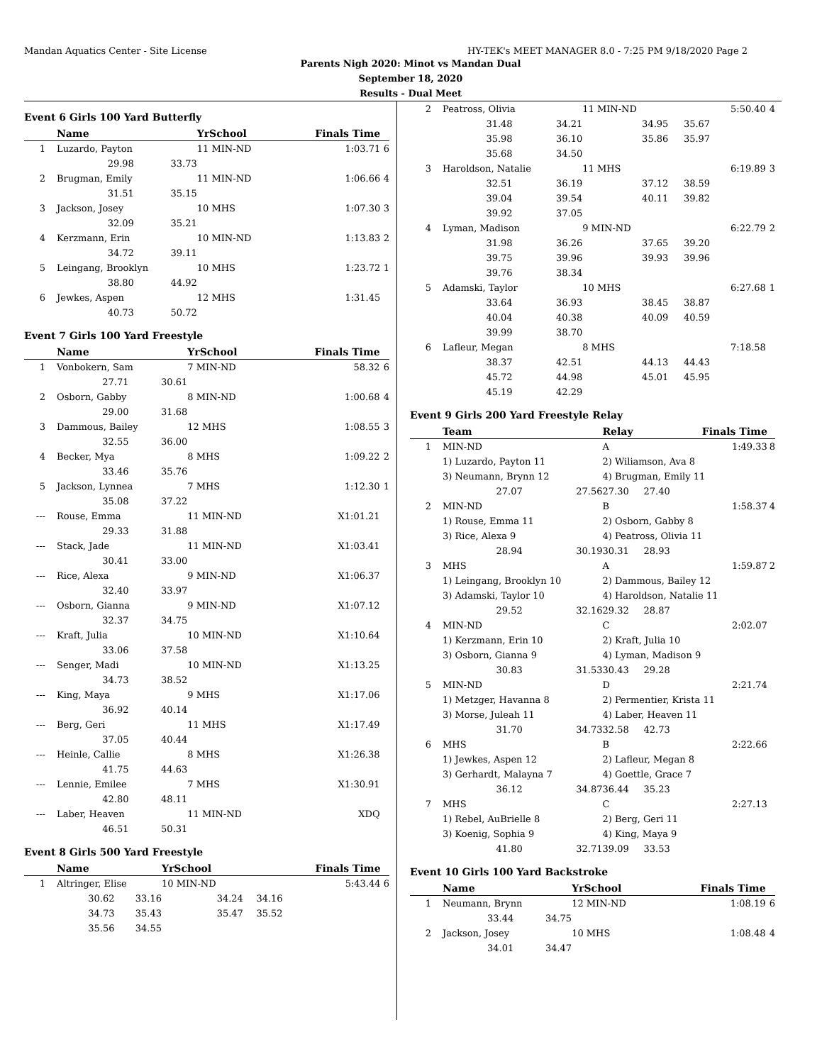Mandan Aquatics Center - Site License HY-TEK's MEET MANAGER 8.0 - 7:25 PM 9/18/2020 Page 2
Parents Nigh 2020: Minot vs Mandan Dual
September 18, 2020
Results - Dual Meet
Event 6 Girls 100 Yard Butterfly
| | Name | | YrSchool | | Finals Time | |
| --- | --- | --- | --- | --- | --- | --- |
| 1 | Luzardo, Payton | | 11 MIN-ND | | 1:03.71 | 6 |
| | 29.98 | 33.73 | | | | |
| 2 | Brugman, Emily | | 11 MIN-ND | | 1:06.66 | 4 |
| | 31.51 | 35.15 | | | | |
| 3 | Jackson, Josey | | 10 MHS | | 1:07.30 | 3 |
| | 32.09 | 35.21 | | | | |
| 4 | Kerzmann, Erin | | 10 MIN-ND | | 1:13.83 | 2 |
| | 34.72 | 39.11 | | | | |
| 5 | Leingang, Brooklyn | | 10 MHS | | 1:23.72 | 1 |
| | 38.80 | 44.92 | | | | |
| 6 | Jewkes, Aspen | | 12 MHS | | 1:31.45 | |
| | 40.73 | 50.72 | | | | |
Event 7 Girls 100 Yard Freestyle
| | Name | | YrSchool | | Finals Time | |
| --- | --- | --- | --- | --- | --- | --- |
| 1 | Vonbokern, Sam | | 7 MIN-ND | | 58.32 | 6 |
| | 27.71 | 30.61 | | | | |
| 2 | Osborn, Gabby | | 8 MIN-ND | | 1:00.68 | 4 |
| | 29.00 | 31.68 | | | | |
| 3 | Dammous, Bailey | | 12 MHS | | 1:08.55 | 3 |
| | 32.55 | 36.00 | | | | |
| 4 | Becker, Mya | | 8 MHS | | 1:09.22 | 2 |
| | 33.46 | 35.76 | | | | |
| 5 | Jackson, Lynnea | | 7 MHS | | 1:12.30 | 1 |
| | 35.08 | 37.22 | | | | |
| --- | Rouse, Emma | | 11 MIN-ND | | X1:01.21 | |
| | 29.33 | 31.88 | | | | |
| --- | Stack, Jade | | 11 MIN-ND | | X1:03.41 | |
| | 30.41 | 33.00 | | | | |
| --- | Rice, Alexa | | 9 MIN-ND | | X1:06.37 | |
| | 32.40 | 33.97 | | | | |
| --- | Osborn, Gianna | | 9 MIN-ND | | X1:07.12 | |
| | 32.37 | 34.75 | | | | |
| --- | Kraft, Julia | | 10 MIN-ND | | X1:10.64 | |
| | 33.06 | 37.58 | | | | |
| --- | Senger, Madi | | 10 MIN-ND | | X1:13.25 | |
| | 34.73 | 38.52 | | | | |
| --- | King, Maya | | 9 MHS | | X1:17.06 | |
| | 36.92 | 40.14 | | | | |
| --- | Berg, Geri | | 11 MHS | | X1:17.49 | |
| | 37.05 | 40.44 | | | | |
| --- | Heinle, Callie | | 8 MHS | | X1:26.38 | |
| | 41.75 | 44.63 | | | | |
| --- | Lennie, Emilee | | 7 MHS | | X1:30.91 | |
| | 42.80 | 48.11 | | | | |
| --- | Laber, Heaven | | 11 MIN-ND | | XDQ | |
| | 46.51 | 50.31 | | | | |
Event 8 Girls 500 Yard Freestyle
| | Name | | YrSchool | | Finals Time | |
| --- | --- | --- | --- | --- | --- | --- |
| 1 | Altringer, Elise | | 10 MIN-ND | | 5:43.44 | 6 |
| | 30.62 | 33.16 | 34.24 | 34.16 | | |
| | 34.73 | 35.43 | 35.47 | 35.52 | | |
| | 35.56 | 34.55 | | | | |
| 2 | Peatross, Olivia | | 11 MIN-ND | | 5:50.40 | 4 |
| | 31.48 | 34.21 | 34.95 | 35.67 | | |
| | 35.98 | 36.10 | 35.86 | 35.97 | | |
| | 35.68 | 34.50 | | | | |
| 3 | Haroldson, Natalie | | 11 MHS | | 6:19.89 | 3 |
| | 32.51 | 36.19 | 37.12 | 38.59 | | |
| | 39.04 | 39.54 | 40.11 | 39.82 | | |
| | 39.92 | 37.05 | | | | |
| 4 | Lyman, Madison | | 9 MIN-ND | | 6:22.79 | 2 |
| | 31.98 | 36.26 | 37.65 | 39.20 | | |
| | 39.75 | 39.96 | 39.93 | 39.96 | | |
| | 39.76 | 38.34 | | | | |
| 5 | Adamski, Taylor | | 10 MHS | | 6:27.68 | 1 |
| | 33.64 | 36.93 | 38.45 | 38.87 | | |
| | 40.04 | 40.38 | 40.09 | 40.59 | | |
| | 39.99 | 38.70 | | | | |
| 6 | Lafleur, Megan | | 8 MHS | | 7:18.58 | |
| | 38.37 | 42.51 | 44.13 | 44.43 | | |
| | 45.72 | 44.98 | 45.01 | 45.95 | | |
| | 45.19 | 42.29 | | | | |
Event 9 Girls 200 Yard Freestyle Relay
| | Team | | Relay | | Finals Time | |
| --- | --- | --- | --- | --- | --- | --- |
| 1 | MIN-ND | | A | | 1:49.33 | 8 |
| | 1) Luzardo, Payton 11 | | 2) Wiliamson, Ava 8 | | | |
| | 3) Neumann, Brynn 12 | | 4) Brugman, Emily 11 | | | |
| | 27.07 | 27.56 | 27.30 | 27.40 | | |
| 2 | MIN-ND | | B | | 1:58.37 | 4 |
| | 1) Rouse, Emma 11 | | 2) Osborn, Gabby 8 | | | |
| | 3) Rice, Alexa 9 | | 4) Peatross, Olivia 11 | | | |
| | 28.94 | 30.19 | 30.31 | 28.93 | | |
| 3 | MHS | | A | | 1:59.87 | 2 |
| | 1) Leingang, Brooklyn 10 | | 2) Dammous, Bailey 12 | | | |
| | 3) Adamski, Taylor 10 | | 4) Haroldson, Natalie 11 | | | |
| | 29.52 | 32.16 | 29.32 | 28.87 | | |
| 4 | MIN-ND | | C | | 2:02.07 | |
| | 1) Kerzmann, Erin 10 | | 2) Kraft, Julia 10 | | | |
| | 3) Osborn, Gianna 9 | | 4) Lyman, Madison 9 | | | |
| | 30.83 | 31.53 | 30.43 | 29.28 | | |
| 5 | MIN-ND | | D | | 2:21.74 | |
| | 1) Metzger, Havanna 8 | | 2) Permentier, Krista 11 | | | |
| | 3) Morse, Juleah 11 | | 4) Laber, Heaven 11 | | | |
| | 31.70 | 34.73 | 32.58 | 42.73 | | |
| 6 | MHS | | B | | 2:22.66 | |
| | 1) Jewkes, Aspen 12 | | 2) Lafleur, Megan 8 | | | |
| | 3) Gerhardt, Malayna 7 | | 4) Goettle, Grace 7 | | | |
| | 36.12 | 34.87 | 36.44 | 35.23 | | |
| 7 | MHS | | C | | 2:27.13 | |
| | 1) Rebel, AuBrielle 8 | | 2) Berg, Geri 11 | | | |
| | 3) Koenig, Sophia 9 | | 4) King, Maya 9 | | | |
| | 41.80 | 32.71 | 39.09 | 33.53 | | |
Event 10 Girls 100 Yard Backstroke
| | Name | | YrSchool | | Finals Time | |
| --- | --- | --- | --- | --- | --- | --- |
| 1 | Neumann, Brynn | | 12 MIN-ND | | 1:08.19 | 6 |
| | 33.44 | 34.75 | | | | |
| 2 | Jackson, Josey | | 10 MHS | | 1:08.48 | 4 |
| | 34.01 | 34.47 | | | | |